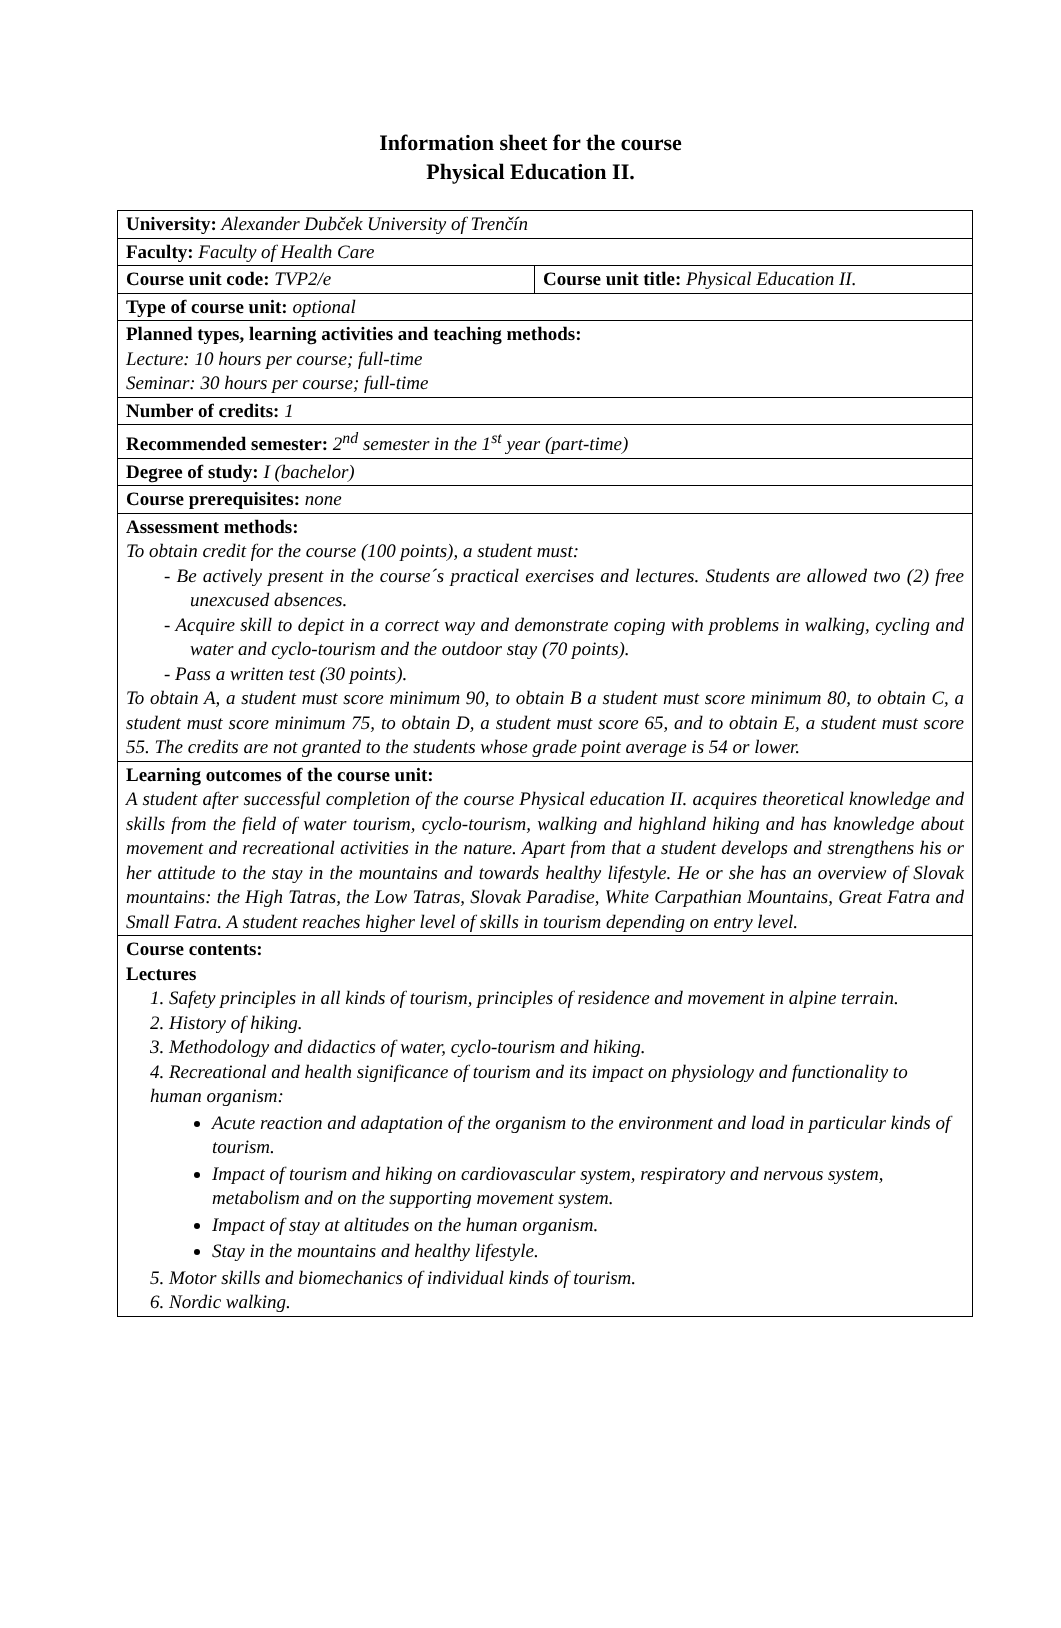Information sheet for the course
Physical Education II.
| University: Alexander Dubček University of Trenčín | |
| Faculty: Faculty of Health Care | |
| Course unit code: TVP2/e | Course unit title: Physical Education II. |
| Type of course unit: optional | |
| Planned types, learning activities and teaching methods: Lecture: 10 hours per course; full-time Seminar: 30 hours per course; full-time | |
| Number of credits: 1 | |
| Recommended semester: 2<sup>nd</sup> semester in the 1<sup>st</sup> year (part-time) | |
| Degree of study: I (bachelor) | |
| Course prerequisites: none | |
| Assessment methods: To obtain credit for the course (100 points), a student must: - Be actively present in the course´s practical exercises and lectures. Students are allowed two (2) free unexcused absences. - Acquire skill to depict in a correct way and demonstrate coping with problems in walking, cycling and water and cyclo-tourism and the outdoor stay (70 points). - Pass a written test (30 points). To obtain A, a student must score minimum 90, to obtain B a student must score minimum 80, to obtain C, a student must score minimum 75, to obtain D, a student must score 65, and to obtain E, a student must score 55. The credits are not granted to the students whose grade point average is 54 or lower. | |
| Learning outcomes of the course unit: A student after successful completion of the course Physical education II. acquires theoretical knowledge and skills from the field of water tourism, cyclo-tourism, walking and highland hiking and has knowledge about movement and recreational activities in the nature. Apart from that a student develops and strengthens his or her attitude to the stay in the mountains and towards healthy lifestyle. He or she has an overview of Slovak mountains: the High Tatras, the Low Tatras, Slovak Paradise, White Carpathian Mountains, Great Fatra and Small Fatra. A student reaches higher level of skills in tourism depending on entry level. | |
| Course contents: Lectures 1. Safety principles in all kinds of tourism, principles of residence and movement in alpine terrain. 2. History of hiking. 3. Methodology and didactics of water, cyclo-tourism and hiking. 4. Recreational and health significance of tourism and its impact on physiology and functionality to human organism: Acute reaction and adaptation of the organism to the environment and load in particular kinds of tourism. Impact of tourism and hiking on cardiovascular system, respiratory and nervous system, metabolism and on the supporting movement system. Impact of stay at altitudes on the human organism. Stay in the mountains and healthy lifestyle. 5. Motor skills and biomechanics of individual kinds of tourism. 6. Nordic walking. | |